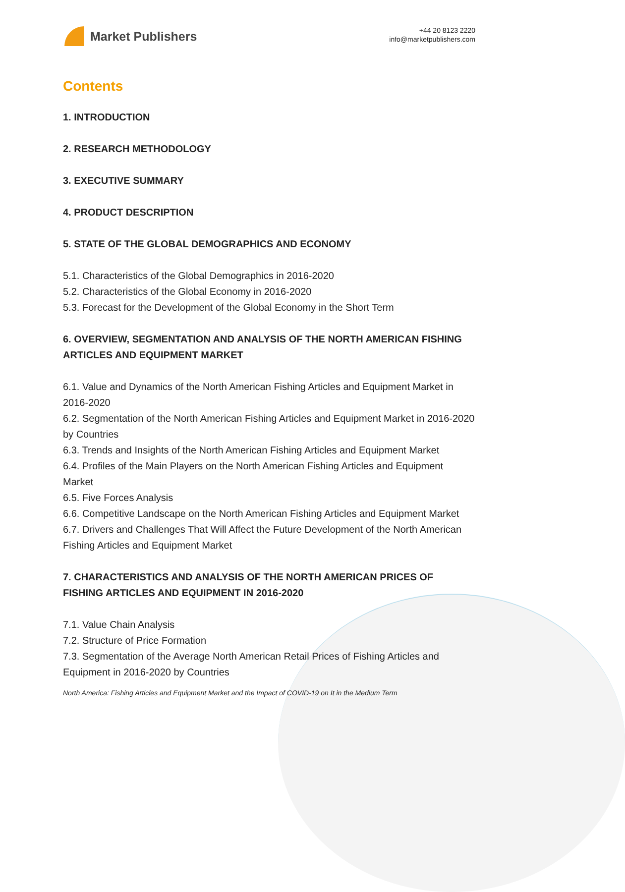Market Publishers
+44 20 8123 2220
info@marketpublishers.com
Contents
1. INTRODUCTION
2. RESEARCH METHODOLOGY
3. EXECUTIVE SUMMARY
4. PRODUCT DESCRIPTION
5. STATE OF THE GLOBAL DEMOGRAPHICS AND ECONOMY
5.1. Characteristics of the Global Demographics in 2016-2020
5.2. Characteristics of the Global Economy in 2016-2020
5.3. Forecast for the Development of the Global Economy in the Short Term
6. OVERVIEW, SEGMENTATION AND ANALYSIS OF THE NORTH AMERICAN FISHING ARTICLES AND EQUIPMENT MARKET
6.1. Value and Dynamics of the North American Fishing Articles and Equipment Market in 2016-2020
6.2. Segmentation of the North American Fishing Articles and Equipment Market in 2016-2020 by Countries
6.3. Trends and Insights of the North American Fishing Articles and Equipment Market
6.4. Profiles of the Main Players on the North American Fishing Articles and Equipment Market
6.5. Five Forces Analysis
6.6. Competitive Landscape on the North American Fishing Articles and Equipment Market
6.7. Drivers and Challenges That Will Affect the Future Development of the North American Fishing Articles and Equipment Market
7. CHARACTERISTICS AND ANALYSIS OF THE NORTH AMERICAN PRICES OF FISHING ARTICLES AND EQUIPMENT IN 2016-2020
7.1. Value Chain Analysis
7.2. Structure of Price Formation
7.3. Segmentation of the Average North American Retail Prices of Fishing Articles and Equipment in 2016-2020 by Countries
North America: Fishing Articles and Equipment Market and the Impact of COVID-19 on It in the Medium Term